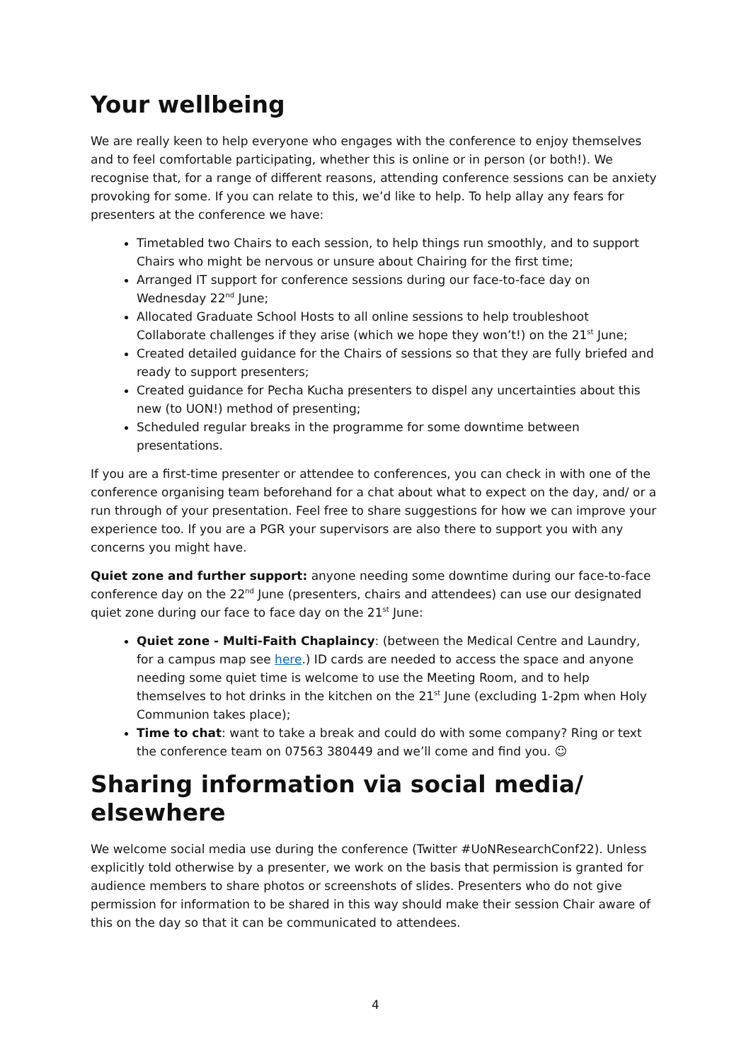Your wellbeing
We are really keen to help everyone who engages with the conference to enjoy themselves and to feel comfortable participating, whether this is online or in person (or both!). We recognise that, for a range of different reasons, attending conference sessions can be anxiety provoking for some. If you can relate to this, we’d like to help. To help allay any fears for presenters at the conference we have:
Timetabled two Chairs to each session, to help things run smoothly, and to support Chairs who might be nervous or unsure about Chairing for the first time;
Arranged IT support for conference sessions during our face-to-face day on Wednesday 22<sup>nd</sup> June;
Allocated Graduate School Hosts to all online sessions to help troubleshoot Collaborate challenges if they arise (which we hope they won’t!) on the 21<sup>st</sup> June;
Created detailed guidance for the Chairs of sessions so that they are fully briefed and ready to support presenters;
Created guidance for Pecha Kucha presenters to dispel any uncertainties about this new (to UON!) method of presenting;
Scheduled regular breaks in the programme for some downtime between presentations.
If you are a first-time presenter or attendee to conferences, you can check in with one of the conference organising team beforehand for a chat about what to expect on the day, and/ or a run through of your presentation. Feel free to share suggestions for how we can improve your experience too. If you are a PGR your supervisors are also there to support you with any concerns you might have.
Quiet zone and further support: anyone needing some downtime during our face-to-face conference day on the 22<sup>nd</sup> June (presenters, chairs and attendees) can use our designated quiet zone during our face to face day on the 21<sup>st</sup> June:
Quiet zone - Multi-Faith Chaplaincy: (between the Medical Centre and Laundry, for a campus map see here.) ID cards are needed to access the space and anyone needing some quiet time is welcome to use the Meeting Room, and to help themselves to hot drinks in the kitchen on the 21<sup>st</sup> June (excluding 1-2pm when Holy Communion takes place);
Time to chat: want to take a break and could do with some company? Ring or text the conference team on 07563 380449 and we’ll come and find you. ☺
Sharing information via social media/ elsewhere
We welcome social media use during the conference (Twitter #UoNResearchConf22). Unless explicitly told otherwise by a presenter, we work on the basis that permission is granted for audience members to share photos or screenshots of slides. Presenters who do not give permission for information to be shared in this way should make their session Chair aware of this on the day so that it can be communicated to attendees.
4